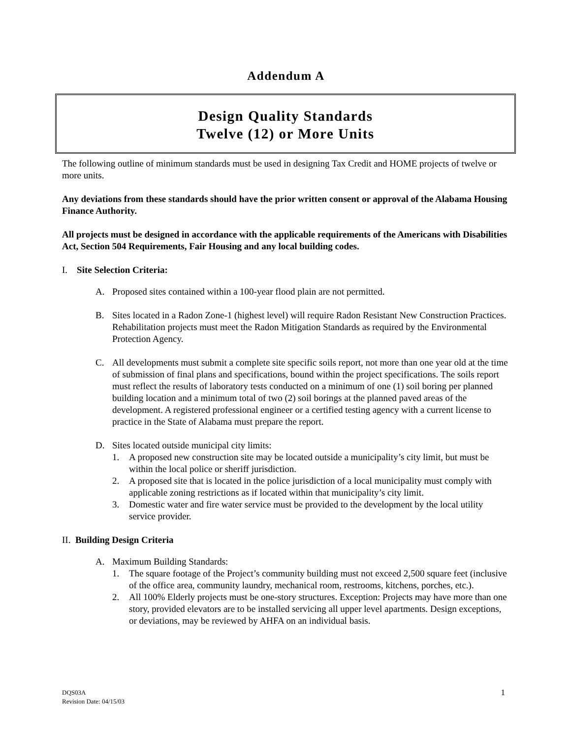Addendum A
Design Quality Standards
Twelve (12) or More Units
The following outline of minimum standards must be used in designing Tax Credit and HOME projects of twelve or more units.
Any deviations from these standards should have the prior written consent or approval of the Alabama Housing Finance Authority.
All projects must be designed in accordance with the applicable requirements of the Americans with Disabilities Act, Section 504 Requirements, Fair Housing and any local building codes.
I. Site Selection Criteria:
A. Proposed sites contained within a 100-year flood plain are not permitted.
B. Sites located in a Radon Zone-1 (highest level) will require Radon Resistant New Construction Practices. Rehabilitation projects must meet the Radon Mitigation Standards as required by the Environmental Protection Agency.
C. All developments must submit a complete site specific soils report, not more than one year old at the time of submission of final plans and specifications, bound within the project specifications. The soils report must reflect the results of laboratory tests conducted on a minimum of one (1) soil boring per planned building location and a minimum total of two (2) soil borings at the planned paved areas of the development. A registered professional engineer or a certified testing agency with a current license to practice in the State of Alabama must prepare the report.
D. Sites located outside municipal city limits:
1. A proposed new construction site may be located outside a municipality’s city limit, but must be within the local police or sheriff jurisdiction.
2. A proposed site that is located in the police jurisdiction of a local municipality must comply with applicable zoning restrictions as if located within that municipality’s city limit.
3. Domestic water and fire water service must be provided to the development by the local utility service provider.
II. Building Design Criteria
A. Maximum Building Standards:
1. The square footage of the Project’s community building must not exceed 2,500 square feet (inclusive of the office area, community laundry, mechanical room, restrooms, kitchens, porches, etc.).
2. All 100% Elderly projects must be one-story structures. Exception: Projects may have more than one story, provided elevators are to be installed servicing all upper level apartments. Design exceptions, or deviations, may be reviewed by AHFA on an individual basis.
DQS03A
Revision Date: 04/15/03
1